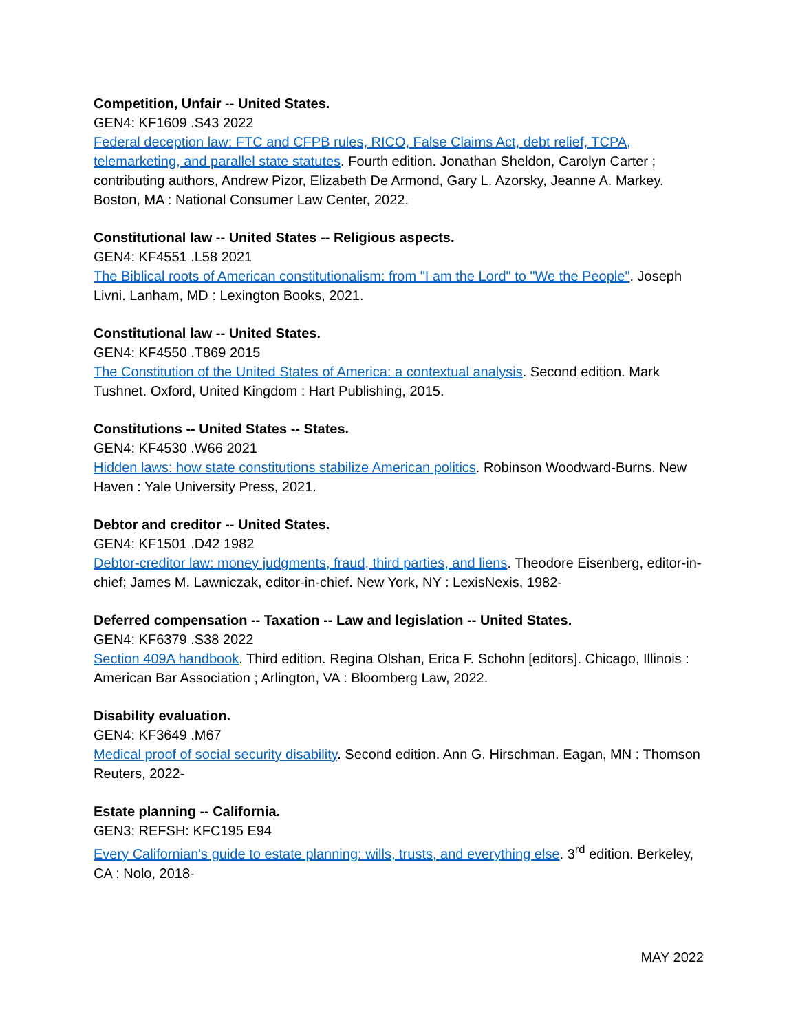Competition, Unfair -- United States.
GEN4: KF1609 .S43 2022
Federal deception law: FTC and CFPB rules, RICO, False Claims Act, debt relief, TCPA, telemarketing, and parallel state statutes. Fourth edition. Jonathan Sheldon, Carolyn Carter ; contributing authors, Andrew Pizor, Elizabeth De Armond, Gary L. Azorsky, Jeanne A. Markey. Boston, MA : National Consumer Law Center, 2022.
Constitutional law -- United States -- Religious aspects.
GEN4: KF4551 .L58 2021
The Biblical roots of American constitutionalism: from "I am the Lord" to "We the People". Joseph Livni. Lanham, MD : Lexington Books, 2021.
Constitutional law -- United States.
GEN4: KF4550 .T869 2015
The Constitution of the United States of America: a contextual analysis. Second edition. Mark Tushnet. Oxford, United Kingdom : Hart Publishing, 2015.
Constitutions -- United States -- States.
GEN4: KF4530 .W66 2021
Hidden laws: how state constitutions stabilize American politics. Robinson Woodward-Burns. New Haven : Yale University Press, 2021.
Debtor and creditor -- United States.
GEN4: KF1501 .D42 1982
Debtor-creditor law: money judgments, fraud, third parties, and liens. Theodore Eisenberg, editor-in-chief; James M. Lawniczak, editor-in-chief. New York, NY : LexisNexis, 1982-
Deferred compensation -- Taxation -- Law and legislation -- United States.
GEN4: KF6379 .S38 2022
Section 409A handbook. Third edition. Regina Olshan, Erica F. Schohn [editors]. Chicago, Illinois : American Bar Association ; Arlington, VA : Bloomberg Law, 2022.
Disability evaluation.
GEN4: KF3649 .M67
Medical proof of social security disability. Second edition. Ann G. Hirschman. Eagan, MN : Thomson Reuters, 2022-
Estate planning -- California.
GEN3; REFSH: KFC195 E94
Every Californian's guide to estate planning: wills, trusts, and everything else. 3<sup>rd</sup> edition. Berkeley, CA : Nolo, 2018-
MAY 2022